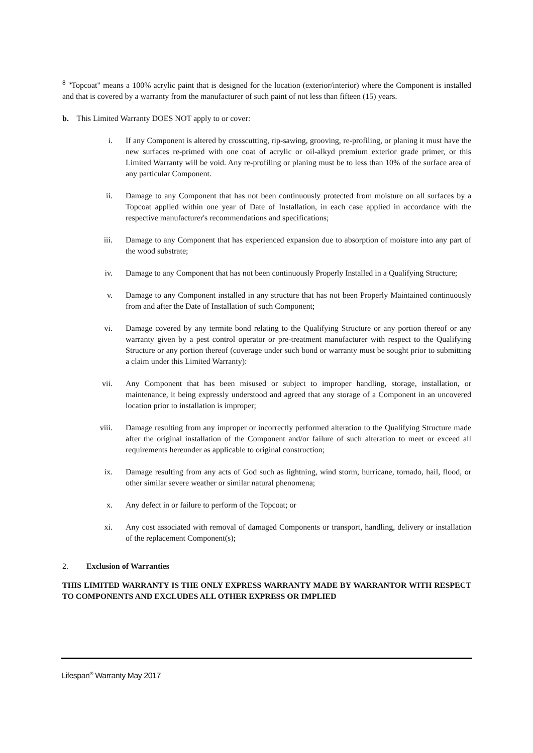<sup>8</sup> "Topcoat" means a 100% acrylic paint that is designed for the location (exterior/interior) where the Component is installed and that is covered by a warranty from the manufacturer of such paint of not less than fifteen (15) years.
b. This Limited Warranty DOES NOT apply to or cover:
i. If any Component is altered by crosscutting, rip-sawing, grooving, re-profiling, or planing it must have the new surfaces re-primed with one coat of acrylic or oil-alkyd premium exterior grade primer, or this Limited Warranty will be void. Any re-profiling or planing must be to less than 10% of the surface area of any particular Component.
ii. Damage to any Component that has not been continuously protected from moisture on all surfaces by a Topcoat applied within one year of Date of Installation, in each case applied in accordance with the respective manufacturer's recommendations and specifications;
iii. Damage to any Component that has experienced expansion due to absorption of moisture into any part of the wood substrate;
iv. Damage to any Component that has not been continuously Properly Installed in a Qualifying Structure;
v. Damage to any Component installed in any structure that has not been Properly Maintained continuously from and after the Date of Installation of such Component;
vi. Damage covered by any termite bond relating to the Qualifying Structure or any portion thereof or any warranty given by a pest control operator or pre-treatment manufacturer with respect to the Qualifying Structure or any portion thereof (coverage under such bond or warranty must be sought prior to submitting a claim under this Limited Warranty):
vii. Any Component that has been misused or subject to improper handling, storage, installation, or maintenance, it being expressly understood and agreed that any storage of a Component in an uncovered location prior to installation is improper;
viii. Damage resulting from any improper or incorrectly performed alteration to the Qualifying Structure made after the original installation of the Component and/or failure of such alteration to meet or exceed all requirements hereunder as applicable to original construction;
ix. Damage resulting from any acts of God such as lightning, wind storm, hurricane, tornado, hail, flood, or other similar severe weather or similar natural phenomena;
x. Any defect in or failure to perform of the Topcoat; or
xi. Any cost associated with removal of damaged Components or transport, handling, delivery or installation of the replacement Component(s);
2. Exclusion of Warranties
THIS LIMITED WARRANTY IS THE ONLY EXPRESS WARRANTY MADE BY WARRANTOR WITH RESPECT TO COMPONENTS AND EXCLUDES ALL OTHER EXPRESS OR IMPLIED
Lifespan<sup>®</sup> Warranty May 2017